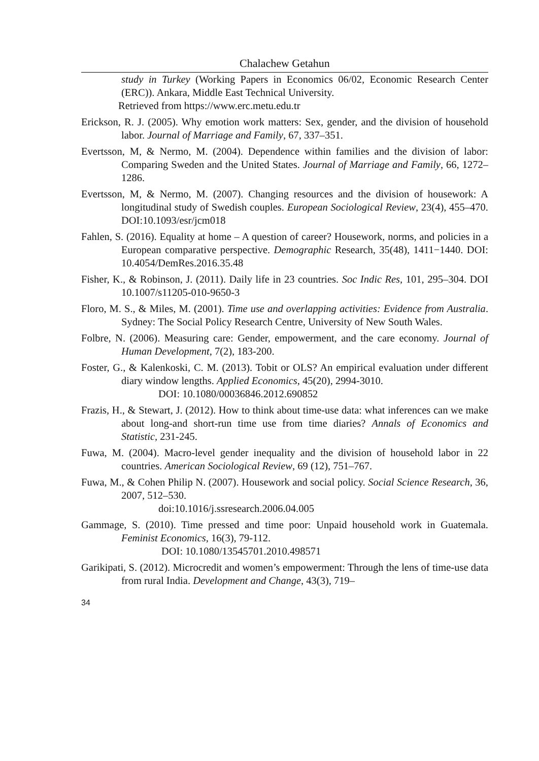Chalachew Getahun
study in Turkey (Working Papers in Economics 06/02, Economic Research Center (ERC)). Ankara, Middle East Technical University.
Retrieved from https://www.erc.metu.edu.tr
Erickson, R. J. (2005). Why emotion work matters: Sex, gender, and the division of household labor. Journal of Marriage and Family, 67, 337–351.
Evertsson, M, & Nermo, M. (2004). Dependence within families and the division of labor: Comparing Sweden and the United States. Journal of Marriage and Family, 66, 1272–1286.
Evertsson, M, & Nermo, M. (2007). Changing resources and the division of housework: A longitudinal study of Swedish couples. European Sociological Review, 23(4), 455–470. DOI:10.1093/esr/jcm018
Fahlen, S. (2016). Equality at home – A question of career? Housework, norms, and policies in a European comparative perspective. Demographic Research, 35(48), 1411−1440. DOI: 10.4054/DemRes.2016.35.48
Fisher, K., & Robinson, J. (2011). Daily life in 23 countries. Soc Indic Res, 101, 295–304. DOI 10.1007/s11205-010-9650-3
Floro, M. S., & Miles, M. (2001). Time use and overlapping activities: Evidence from Australia. Sydney: The Social Policy Research Centre, University of New South Wales.
Folbre, N. (2006). Measuring care: Gender, empowerment, and the care economy. Journal of Human Development, 7(2), 183-200.
Foster, G., & Kalenkoski, C. M. (2013). Tobit or OLS? An empirical evaluation under different diary window lengths. Applied Economics, 45(20), 2994-3010.
DOI: 10.1080/00036846.2012.690852
Frazis, H., & Stewart, J. (2012). How to think about time-use data: what inferences can we make about long-and short-run time use from time diaries? Annals of Economics and Statistic, 231-245.
Fuwa, M. (2004). Macro-level gender inequality and the division of household labor in 22 countries. American Sociological Review, 69 (12), 751–767.
Fuwa, M., & Cohen Philip N. (2007). Housework and social policy. Social Science Research, 36, 2007, 512–530.
doi:10.1016/j.ssresearch.2006.04.005
Gammage, S. (2010). Time pressed and time poor: Unpaid household work in Guatemala. Feminist Economics, 16(3), 79-112.
DOI: 10.1080/13545701.2010.498571
Garikipati, S. (2012). Microcredit and women’s empowerment: Through the lens of time-use data from rural India. Development and Change, 43(3), 719–
34